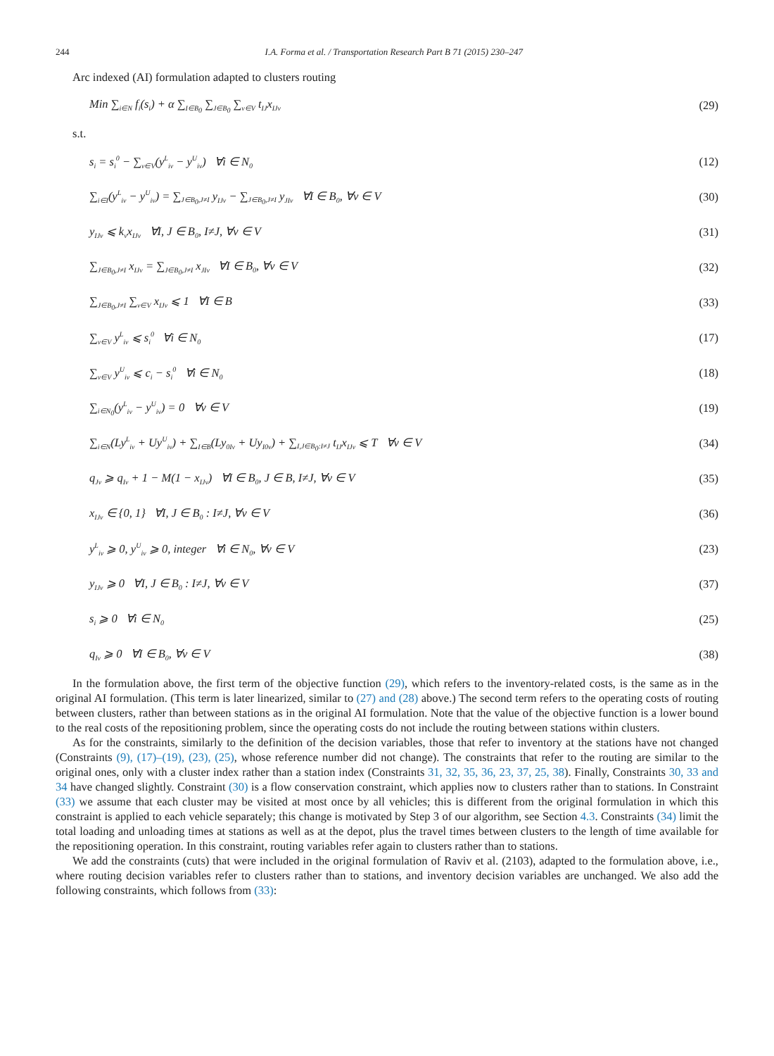244 I.A. Forma et al. / Transportation Research Part B 71 (2015) 230–247
Arc indexed (AI) formulation adapted to clusters routing
Min ∑<sub>i∈N</sub> f<sub>i</sub>(s<sub>i</sub>) + α ∑<sub>I∈B<sub>0</sub></sub> ∑<sub>J∈B<sub>0</sub></sub> ∑<sub>v∈V</sub> t<sub>IJ</sub>x<sub>IJv</sub> (29)
s.t.
s<sub>i</sub> = s<sub>i</sub><sup>0</sup> − ∑<sub>v∈V</sub>(y<sup>L</sup><sub>iv</sub> − y<sup>U</sup><sub>iv</sub>) ∀i ∈ N<sub>0</sub> (12)
∑<sub>i∈I</sub>(y<sup>L</sup><sub>iv</sub> − y<sup>U</sup><sub>iv</sub>) = ∑<sub>J∈B<sub>0</sub>,J≠I</sub> y<sub>IJv</sub> − ∑<sub>J∈B<sub>0</sub>,J≠I</sub> y<sub>JIv</sub> ∀I ∈ B<sub>0</sub>, ∀v ∈ V (30)
y<sub>IJv</sub> ⩽ k<sub>v</sub>x<sub>IJv</sub> ∀I, J ∈ B<sub>0</sub>, I≠J, ∀v ∈ V (31)
∑<sub>J∈B<sub>0</sub>,J≠I</sub> x<sub>IJv</sub> = ∑<sub>J∈B<sub>0</sub>,J≠I</sub> x<sub>JIv</sub> ∀I ∈ B<sub>0</sub>, ∀v ∈ V (32)
∑<sub>J∈B<sub>0</sub>,J≠I</sub> ∑<sub>v∈V</sub> x<sub>IJv</sub> ⩽ 1 ∀I ∈ B (33)
∑<sub>v∈V</sub> y<sup>L</sup><sub>iv</sub> ⩽ s<sub>i</sub><sup>0</sup> ∀i ∈ N<sub>0</sub> (17)
∑<sub>v∈V</sub> y<sup>U</sup><sub>iv</sub> ⩽ c<sub>i</sub> − s<sub>i</sub><sup>0</sup> ∀i ∈ N<sub>0</sub> (18)
∑<sub>i∈N<sub>0</sub></sub>(y<sup>L</sup><sub>iv</sub> − y<sup>U</sup><sub>iv</sub>) = 0 ∀v ∈ V (19)
∑<sub>i∈N</sub>(Ly<sup>L</sup><sub>iv</sub> + Uy<sup>U</sup><sub>iv</sub>) + ∑<sub>I∈B</sub>(Ly<sub>0Iv</sub> + Uy<sub>I0v</sub>) + ∑<sub>I,J∈B<sub>0</sub>:I≠J</sub> t<sub>IJ</sub>x<sub>IJv</sub> ⩽ T ∀v ∈ V (34)
q<sub>Jv</sub> ⩾ q<sub>Iv</sub> + 1 − M(1 − x<sub>IJv</sub>) ∀I ∈ B<sub>0</sub>, J ∈ B, I≠J, ∀v ∈ V (35)
x<sub>IJv</sub> ∈ {0, 1} ∀I, J ∈ B<sub>0</sub> : I≠J, ∀v ∈ V (36)
y<sup>L</sup><sub>iv</sub> ⩾ 0, y<sup>U</sup><sub>iv</sub> ⩾ 0, integer ∀i ∈ N<sub>0</sub>, ∀v ∈ V (23)
y<sub>IJv</sub> ⩾ 0 ∀I, J ∈ B<sub>0</sub> : I≠J, ∀v ∈ V (37)
s<sub>i</sub> ⩾ 0 ∀i ∈ N<sub>0</sub> (25)
q<sub>Iv</sub> ⩾ 0 ∀I ∈ B<sub>0</sub>, ∀v ∈ V (38)
In the formulation above, the first term of the objective function (29), which refers to the inventory-related costs, is the same as in the original AI formulation. (This term is later linearized, similar to (27) and (28) above.) The second term refers to the operating costs of routing between clusters, rather than between stations as in the original AI formulation. Note that the value of the objective function is a lower bound to the real costs of the repositioning problem, since the operating costs do not include the routing between stations within clusters.
As for the constraints, similarly to the definition of the decision variables, those that refer to inventory at the stations have not changed (Constraints (9), (17)–(19), (23), (25), whose reference number did not change). The constraints that refer to the routing are similar to the original ones, only with a cluster index rather than a station index (Constraints 31, 32, 35, 36, 23, 37, 25, 38). Finally, Constraints 30, 33 and 34 have changed slightly. Constraint (30) is a flow conservation constraint, which applies now to clusters rather than to stations. In Constraint (33) we assume that each cluster may be visited at most once by all vehicles; this is different from the original formulation in which this constraint is applied to each vehicle separately; this change is motivated by Step 3 of our algorithm, see Section 4.3. Constraints (34) limit the total loading and unloading times at stations as well as at the depot, plus the travel times between clusters to the length of time available for the repositioning operation. In this constraint, routing variables refer again to clusters rather than to stations.
We add the constraints (cuts) that were included in the original formulation of Raviv et al. (2103), adapted to the formulation above, i.e., where routing decision variables refer to clusters rather than to stations, and inventory decision variables are unchanged. We also add the following constraints, which follows from (33):